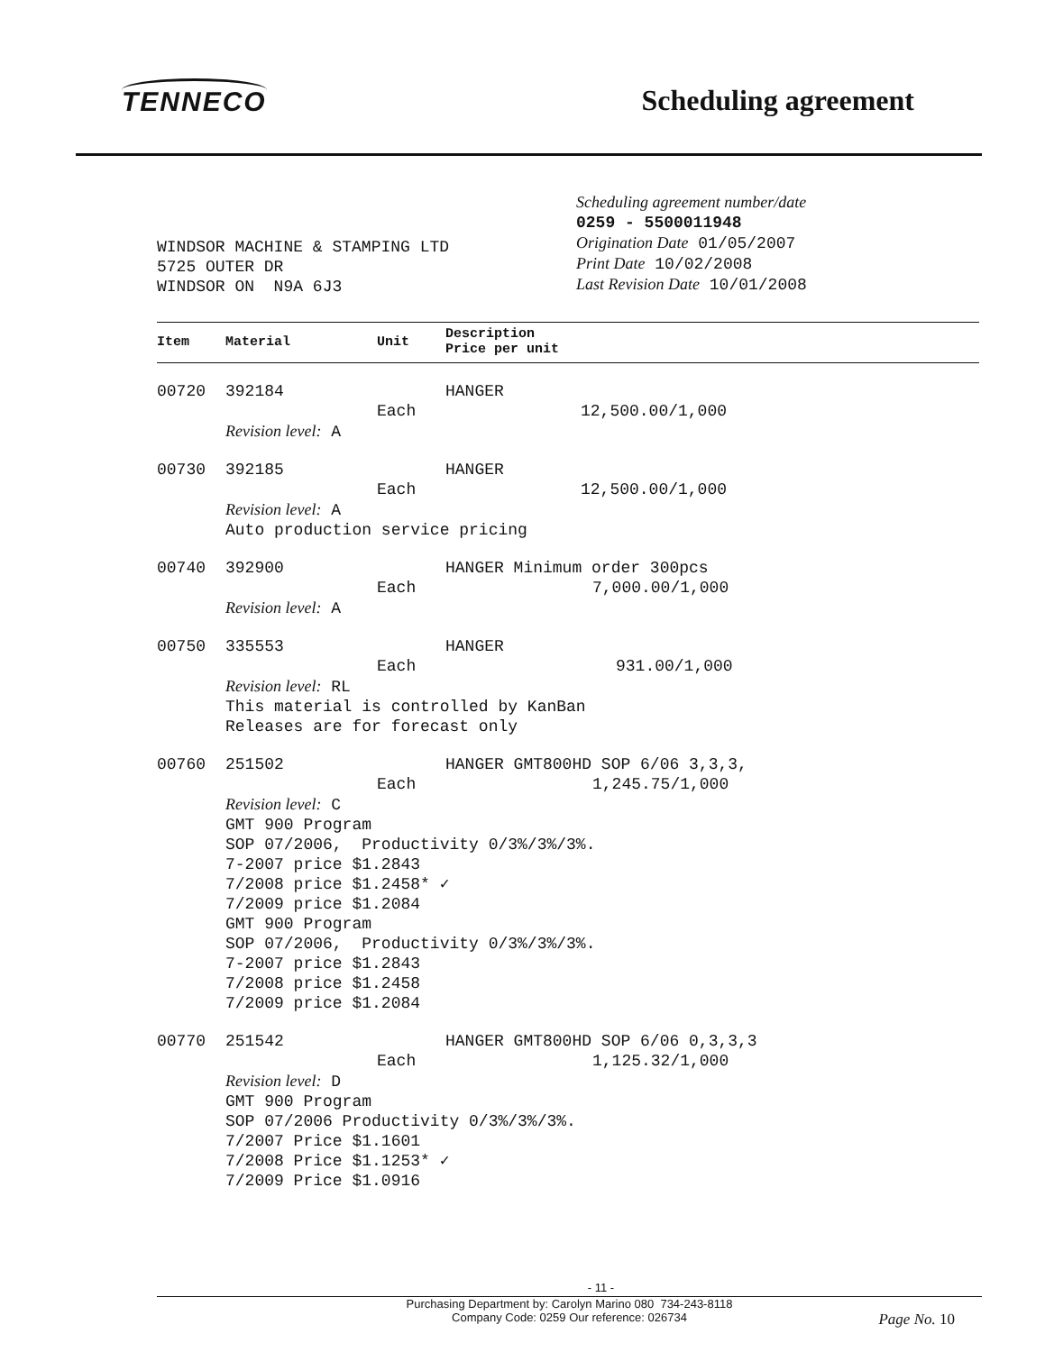TENNECO
Scheduling agreement
WINDSOR MACHINE & STAMPING LTD
5725 OUTER DR
WINDSOR ON N9A 6J3
Scheduling agreement number/date
0259 - 5500011948
Origination Date 01/05/2007
Print Date 10/02/2008
Last Revision Date 10/01/2008
| Item | Material | Unit | Description Price per unit |
| --- | --- | --- | --- |
| 00720 | 392184 | | HANGER |
| | | Each | 12,500.00/1,000 |
| | Revision level: A | | |
| 00730 | 392185 | | HANGER |
| | | Each | 12,500.00/1,000 |
| | Revision level: A Auto production service pricing | | |
| 00740 | 392900 | | HANGER Minimum order 300pcs |
| | | Each | 7,000.00/1,000 |
| | Revision level: A | | |
| 00750 | 335553 | | HANGER |
| | | Each | 931.00/1,000 |
| | Revision level: RL This material is controlled by KanBan Releases are for forecast only | | |
| 00760 | 251502 | | HANGER GMT800HD SOP 6/06 3,3,3, |
| | | Each | 1,245.75/1,000 |
| | Revision level: C GMT 900 Program SOP 07/2006, Productivity 0/3%/3%/3%. 7-2007 price $1.2843 7/2008 price $1.2458* ✓ 7/2009 price $1.2084 GMT 900 Program SOP 07/2006, Productivity 0/3%/3%/3%. 7-2007 price $1.2843 7/2008 price $1.2458 7/2009 price $1.2084 | | |
| 00770 | 251542 | | HANGER GMT800HD SOP 6/06 0,3,3,3 |
| | | Each | 1,125.32/1,000 |
| | Revision level: D GMT 900 Program SOP 07/2006 Productivity 0/3%/3%/3%. 7/2007 Price $1.1601 7/2008 Price $1.1253* ✓ 7/2009 Price $1.0916 | | |
- 11 -
Purchasing Department by: Carolyn Marino 080 734-243-8118
Company Code: 0259 Our reference: 026734 Page No. 10